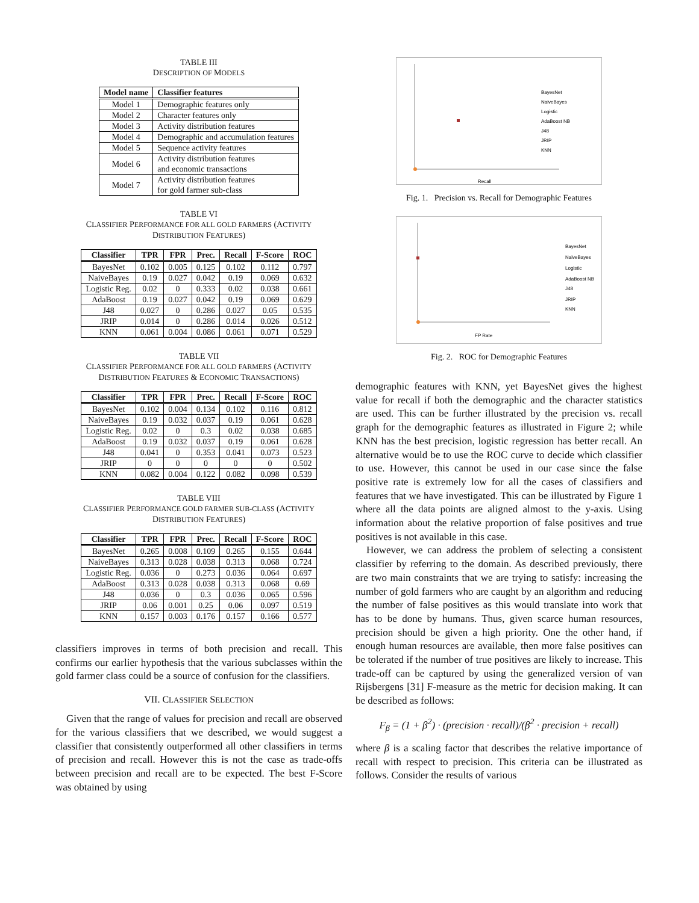TABLE III
DESCRIPTION OF MODELS
| Model name | Classifier features |
| --- | --- |
| Model 1 | Demographic features only |
| Model 2 | Character features only |
| Model 3 | Activity distribution features |
| Model 4 | Demographic and accumulation features |
| Model 5 | Sequence activity features |
| Model 6 | Activity distribution features and economic transactions |
| Model 7 | Activity distribution features for gold farmer sub-class |
TABLE VI
CLASSIFIER PERFORMANCE FOR ALL GOLD FARMERS (ACTIVITY
DISTRIBUTION FEATURES)
| Classifier | TPR | FPR | Prec. | Recall | F-Score | ROC |
| --- | --- | --- | --- | --- | --- | --- |
| BayesNet | 0.102 | 0.005 | 0.125 | 0.102 | 0.112 | 0.797 |
| NaiveBayes | 0.19 | 0.027 | 0.042 | 0.19 | 0.069 | 0.632 |
| Logistic Reg. | 0.02 | 0 | 0.333 | 0.02 | 0.038 | 0.661 |
| AdaBoost | 0.19 | 0.027 | 0.042 | 0.19 | 0.069 | 0.629 |
| J48 | 0.027 | 0 | 0.286 | 0.027 | 0.05 | 0.535 |
| JRIP | 0.014 | 0 | 0.286 | 0.014 | 0.026 | 0.512 |
| KNN | 0.061 | 0.004 | 0.086 | 0.061 | 0.071 | 0.529 |
TABLE VII
CLASSIFIER PERFORMANCE FOR ALL GOLD FARMERS (ACTIVITY
DISTRIBUTION FEATURES & ECONOMIC TRANSACTIONS)
| Classifier | TPR | FPR | Prec. | Recall | F-Score | ROC |
| --- | --- | --- | --- | --- | --- | --- |
| BayesNet | 0.102 | 0.004 | 0.134 | 0.102 | 0.116 | 0.812 |
| NaiveBayes | 0.19 | 0.032 | 0.037 | 0.19 | 0.061 | 0.628 |
| Logistic Reg. | 0.02 | 0 | 0.3 | 0.02 | 0.038 | 0.685 |
| AdaBoost | 0.19 | 0.032 | 0.037 | 0.19 | 0.061 | 0.628 |
| J48 | 0.041 | 0 | 0.353 | 0.041 | 0.073 | 0.523 |
| JRIP | 0 | 0 | 0 | 0 | 0 | 0.502 |
| KNN | 0.082 | 0.004 | 0.122 | 0.082 | 0.098 | 0.539 |
TABLE VIII
CLASSIFIER PERFORMANCE GOLD FARMER SUB-CLASS (ACTIVITY
DISTRIBUTION FEATURES)
| Classifier | TPR | FPR | Prec. | Recall | F-Score | ROC |
| --- | --- | --- | --- | --- | --- | --- |
| BayesNet | 0.265 | 0.008 | 0.109 | 0.265 | 0.155 | 0.644 |
| NaiveBayes | 0.313 | 0.028 | 0.038 | 0.313 | 0.068 | 0.724 |
| Logistic Reg. | 0.036 | 0 | 0.273 | 0.036 | 0.064 | 0.697 |
| AdaBoost | 0.313 | 0.028 | 0.038 | 0.313 | 0.068 | 0.69 |
| J48 | 0.036 | 0 | 0.3 | 0.036 | 0.065 | 0.596 |
| JRIP | 0.06 | 0.001 | 0.25 | 0.06 | 0.097 | 0.519 |
| KNN | 0.157 | 0.003 | 0.176 | 0.157 | 0.166 | 0.577 |
classifiers improves in terms of both precision and recall. This confirms our earlier hypothesis that the various subclasses within the gold farmer class could be a source of confusion for the classifiers.
VII. CLASSIFIER SELECTION
Given that the range of values for precision and recall are observed for the various classifiers that we described, we would suggest a classifier that consistently outperformed all other classifiers in terms of precision and recall. However this is not the case as trade-offs between precision and recall are to be expected. The best F-Score was obtained by using
BayesNet
NaiveBayes
Logistic
AdaBoost NB
J48
JRIP
KNN
Recall
Fig. 1. Precision vs. Recall for Demographic Features
BayesNet
NaiveBayes
Logistic
AdaBoost NB
J48
JRIP
KNN
FP Rate
Fig. 2. ROC for Demographic Features
demographic features with KNN, yet BayesNet gives the highest value for recall if both the demographic and the character statistics are used. This can be further illustrated by the precision vs. recall graph for the demographic features as illustrated in Figure 2; while KNN has the best precision, logistic regression has better recall. An alternative would be to use the ROC curve to decide which classifier to use. However, this cannot be used in our case since the false positive rate is extremely low for all the cases of classifiers and features that we have investigated. This can be illustrated by Figure 1 where all the data points are aligned almost to the y-axis. Using information about the relative proportion of false positives and true positives is not available in this case.
However, we can address the problem of selecting a consistent classifier by referring to the domain. As described previously, there are two main constraints that we are trying to satisfy: increasing the number of gold farmers who are caught by an algorithm and reducing the number of false positives as this would translate into work that has to be done by humans. Thus, given scarce human resources, precision should be given a high priority. One the other hand, if enough human resources are available, then more false positives can be tolerated if the number of true positives are likely to increase. This trade-off can be captured by using the generalized version of van Rijsbergens [31] F-measure as the metric for decision making. It can be described as follows:
F<sub>β</sub> = (1 + β<sup>2</sup>) · (precision · recall)/(β<sup>2</sup> · precision + recall)
where β is a scaling factor that describes the relative importance of recall with respect to precision. This criteria can be illustrated as follows. Consider the results of various